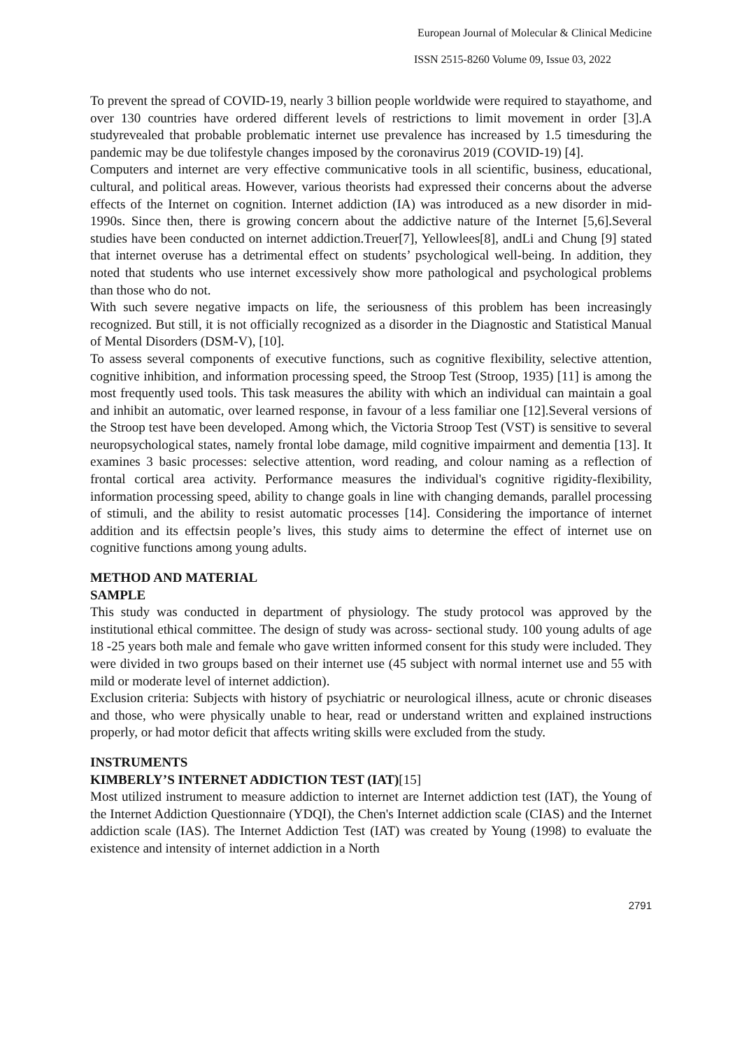European Journal of Molecular & Clinical Medicine
ISSN 2515-8260 Volume 09, Issue 03, 2022
To prevent the spread of COVID-19, nearly 3 billion people worldwide were required to stayathome, and over 130 countries have ordered different levels of restrictions to limit movement in order [3].A studyrevealed that probable problematic internet use prevalence has increased by 1.5 timesduring the pandemic may be due tolifestyle changes imposed by the coronavirus 2019 (COVID-19) [4].
Computers and internet are very effective communicative tools in all scientific, business, educational, cultural, and political areas. However, various theorists had expressed their concerns about the adverse effects of the Internet on cognition. Internet addiction (IA) was introduced as a new disorder in mid-1990s. Since then, there is growing concern about the addictive nature of the Internet [5,6].Several studies have been conducted on internet addiction.Treuer[7], Yellowlees[8], andLi and Chung [9] stated that internet overuse has a detrimental effect on students’ psychological well-being. In addition, they noted that students who use internet excessively show more pathological and psychological problems than those who do not.
With such severe negative impacts on life, the seriousness of this problem has been increasingly recognized. But still, it is not officially recognized as a disorder in the Diagnostic and Statistical Manual of Mental Disorders (DSM-V), [10].
To assess several components of executive functions, such as cognitive flexibility, selective attention, cognitive inhibition, and information processing speed, the Stroop Test (Stroop, 1935) [11] is among the most frequently used tools. This task measures the ability with which an individual can maintain a goal and inhibit an automatic, over learned response, in favour of a less familiar one [12].Several versions of the Stroop test have been developed. Among which, the Victoria Stroop Test (VST) is sensitive to several neuropsychological states, namely frontal lobe damage, mild cognitive impairment and dementia [13]. It examines 3 basic processes: selective attention, word reading, and colour naming as a reflection of frontal cortical area activity. Performance measures the individual's cognitive rigidity-flexibility, information processing speed, ability to change goals in line with changing demands, parallel processing of stimuli, and the ability to resist automatic processes [14]. Considering the importance of internet addition and its effectsin people’s lives, this study aims to determine the effect of internet use on cognitive functions among young adults.
METHOD AND MATERIAL
SAMPLE
This study was conducted in department of physiology. The study protocol was approved by the institutional ethical committee. The design of study was across- sectional study. 100 young adults of age 18 -25 years both male and female who gave written informed consent for this study were included. They were divided in two groups based on their internet use (45 subject with normal internet use and 55 with mild or moderate level of internet addiction).
Exclusion criteria: Subjects with history of psychiatric or neurological illness, acute or chronic diseases and those, who were physically unable to hear, read or understand written and explained instructions properly, or had motor deficit that affects writing skills were excluded from the study.
INSTRUMENTS
KIMBERLY’S INTERNET ADDICTION TEST (IAT)[15]
Most utilized instrument to measure addiction to internet are Internet addiction test (IAT), the Young of the Internet Addiction Questionnaire (YDQI), the Chen's Internet addiction scale (CIAS) and the Internet addiction scale (IAS). The Internet Addiction Test (IAT) was created by Young (1998) to evaluate the existence and intensity of internet addiction in a North
2791